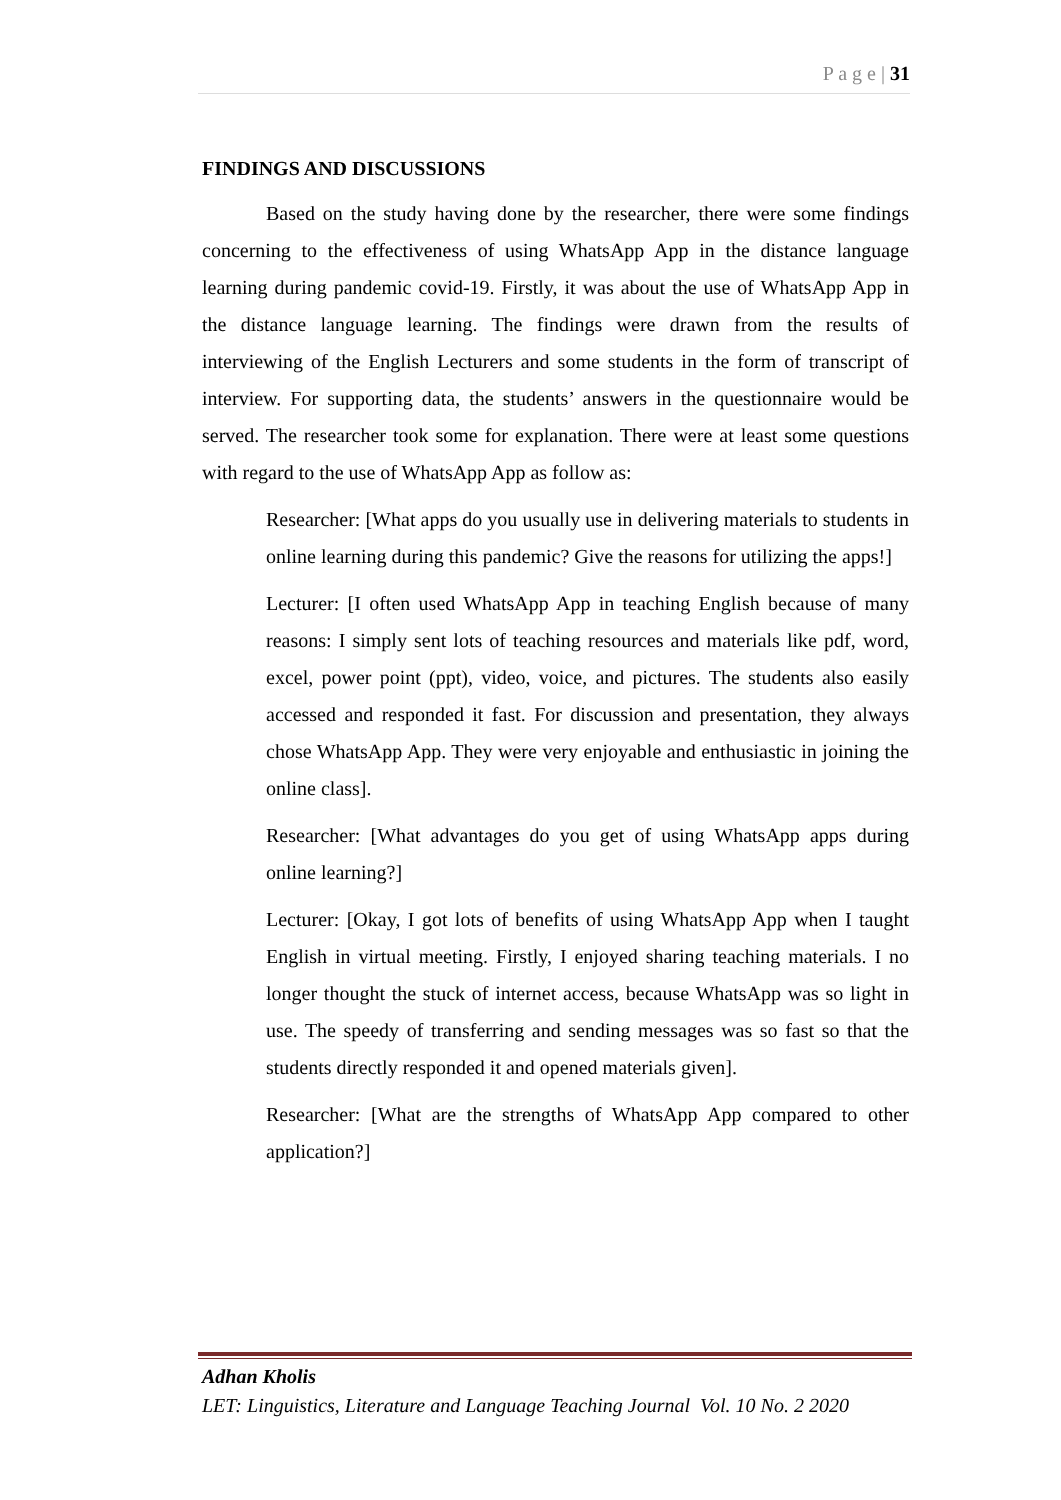P a g e | 31
FINDINGS AND DISCUSSIONS
Based on the study having done by the researcher, there were some findings concerning to the effectiveness of using WhatsApp App in the distance language learning during pandemic covid-19. Firstly, it was about the use of WhatsApp App in the distance language learning. The findings were drawn from the results of interviewing of the English Lecturers and some students in the form of transcript of interview. For supporting data, the students’ answers in the questionnaire would be served. The researcher took some for explanation. There were at least some questions with regard to the use of WhatsApp App as follow as:
Researcher: [What apps do you usually use in delivering materials to students in online learning during this pandemic? Give the reasons for utilizing the apps!]
Lecturer: [I often used WhatsApp App in teaching English because of many reasons: I simply sent lots of teaching resources and materials like pdf, word, excel, power point (ppt), video, voice, and pictures. The students also easily accessed and responded it fast. For discussion and presentation, they always chose WhatsApp App. They were very enjoyable and enthusiastic in joining the online class].
Researcher: [What advantages do you get of using WhatsApp apps during online learning?]
Lecturer: [Okay, I got lots of benefits of using WhatsApp App when I taught English in virtual meeting. Firstly, I enjoyed sharing teaching materials. I no longer thought the stuck of internet access, because WhatsApp was so light in use. The speedy of transferring and sending messages was so fast so that the students directly responded it and opened materials given].
Researcher: [What are the strengths of WhatsApp App compared to other application?]
Adhan Kholis
LET: Linguistics, Literature and Language Teaching Journal Vol. 10 No. 2 2020